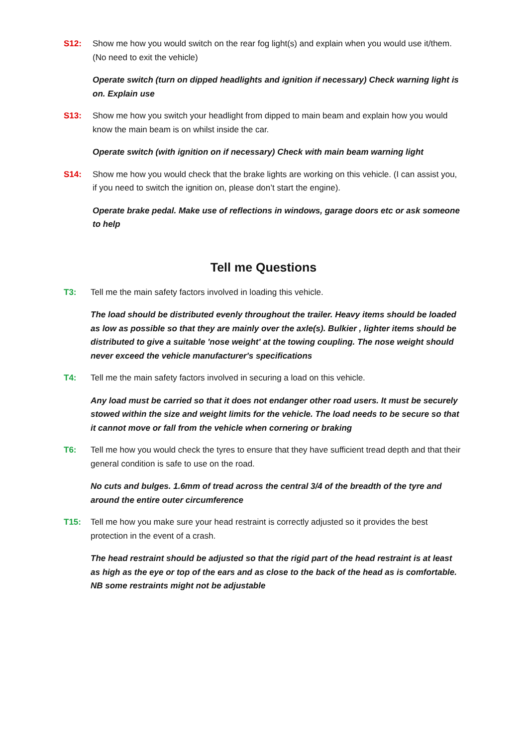S12: Show me how you would switch on the rear fog light(s) and explain when you would use it/them. (No need to exit the vehicle)
Operate switch (turn on dipped headlights and ignition if necessary) Check warning light is on. Explain use
S13: Show me how you switch your headlight from dipped to main beam and explain how you would know the main beam is on whilst inside the car.
Operate switch (with ignition on if necessary) Check with main beam warning light
S14: Show me how you would check that the brake lights are working on this vehicle. (I can assist you, if you need to switch the ignition on, please don’t start the engine).
Operate brake pedal. Make use of reflections in windows, garage doors etc or ask someone to help
Tell me Questions
T3: Tell me the main safety factors involved in loading this vehicle.
The load should be distributed evenly throughout the trailer. Heavy items should be loaded as low as possible so that they are mainly over the axle(s). Bulkier , lighter items should be distributed to give a suitable 'nose weight' at the towing coupling. The nose weight should never exceed the vehicle manufacturer's specifications
T4: Tell me the main safety factors involved in securing a load on this vehicle.
Any load must be carried so that it does not endanger other road users. It must be securely stowed within the size and weight limits for the vehicle. The load needs to be secure so that it cannot move or fall from the vehicle when cornering or braking
T6: Tell me how you would check the tyres to ensure that they have sufficient tread depth and that their general condition is safe to use on the road.
No cuts and bulges. 1.6mm of tread across the central 3/4 of the breadth of the tyre and around the entire outer circumference
T15: Tell me how you make sure your head restraint is correctly adjusted so it provides the best protection in the event of a crash.
The head restraint should be adjusted so that the rigid part of the head restraint is at least as high as the eye or top of the ears and as close to the back of the head as is comfortable. NB some restraints might not be adjustable